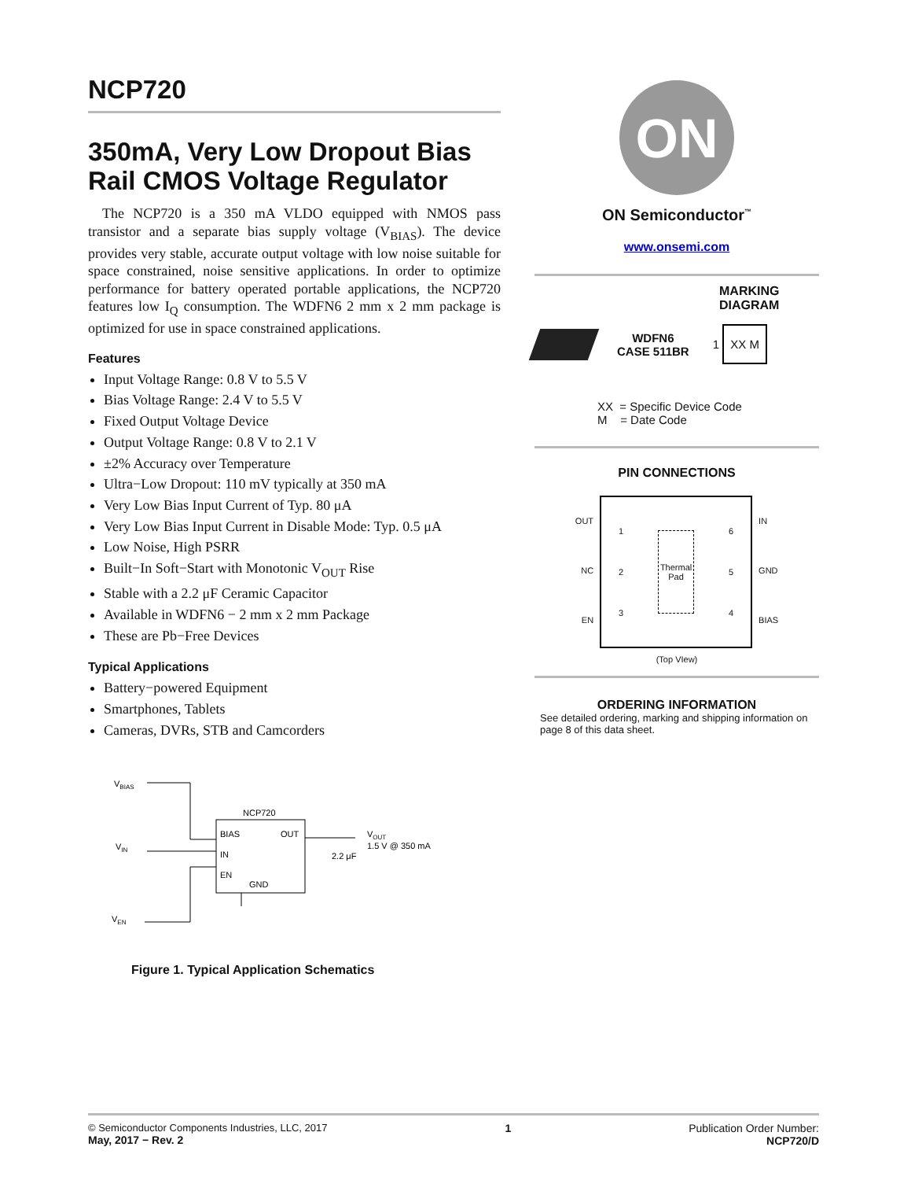NCP720
350mA, Very Low Dropout Bias Rail CMOS Voltage Regulator
The NCP720 is a 350 mA VLDO equipped with NMOS pass transistor and a separate bias supply voltage (V<sub>BIAS</sub>). The device provides very stable, accurate output voltage with low noise suitable for space constrained, noise sensitive applications. In order to optimize performance for battery operated portable applications, the NCP720 features low I<sub>Q</sub> consumption. The WDFN6 2 mm x 2 mm package is optimized for use in space constrained applications.
Features
Input Voltage Range: 0.8 V to 5.5 V
Bias Voltage Range: 2.4 V to 5.5 V
Fixed Output Voltage Device
Output Voltage Range: 0.8 V to 2.1 V
±2% Accuracy over Temperature
Ultra−Low Dropout: 110 mV typically at 350 mA
Very Low Bias Input Current of Typ. 80 μA
Very Low Bias Input Current in Disable Mode: Typ. 0.5 μA
Low Noise, High PSRR
Built−In Soft−Start with Monotonic V<sub>OUT</sub> Rise
Stable with a 2.2 μF Ceramic Capacitor
Available in WDFN6 − 2 mm x 2 mm Package
These are Pb−Free Devices
Typical Applications
Battery−powered Equipment
Smartphones, Tablets
Cameras, DVRs, STB and Camcorders
VBIAS
VIN
VEN
NCP720
BIAS
OUT
IN
EN
GND
VOUT
1.5 V @ 350 mA
2.2 μF
Figure 1. Typical Application Schematics
ON
ON Semiconductor<sup>™</sup>
www.onsemi.com
MARKING
DIAGRAM
WDFN6
CASE 511BR
1 XX M
XX = Specific Device Code
M = Date Code
PIN CONNECTIONS
OUT
NC
EN
1
2
3
Thermal
Pad
6
5
4
IN
GND
BIAS
(Top VIew)
ORDERING INFORMATION
See detailed ordering, marking and shipping information on page 8 of this data sheet.
© Semiconductor Components Industries, LLC, 2017
May, 2017 − Rev. 2
1 Publication Order Number:
NCP720/D